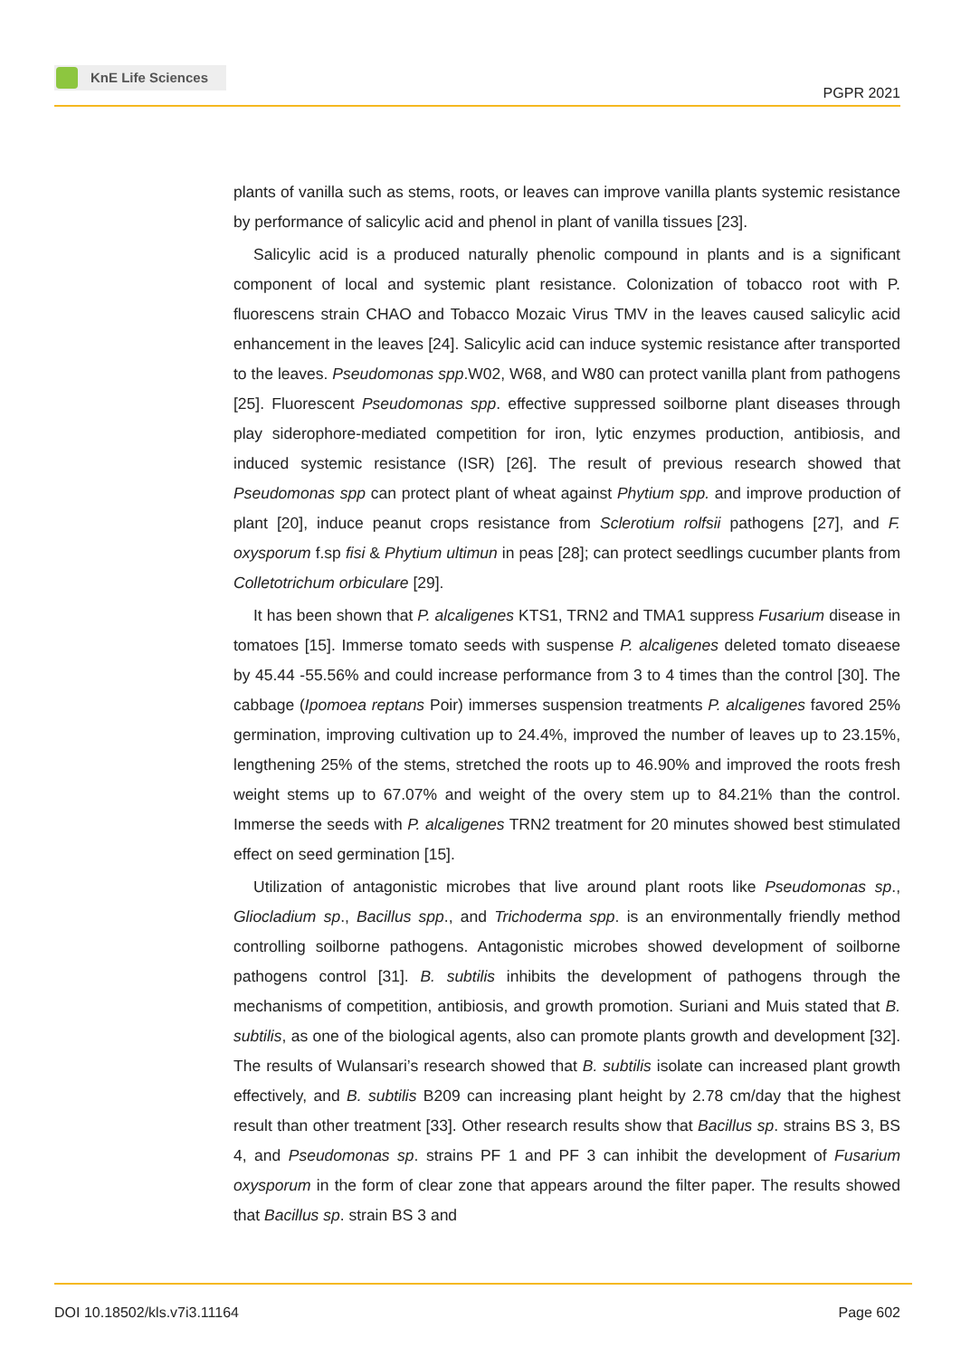KnE Life Sciences
PGPR 2021
plants of vanilla such as stems, roots, or leaves can improve vanilla plants systemic resistance by performance of salicylic acid and phenol in plant of vanilla tissues [23].
Salicylic acid is a produced naturally phenolic compound in plants and is a significant component of local and systemic plant resistance. Colonization of tobacco root with P. fluorescens strain CHAO and Tobacco Mozaic Virus TMV in the leaves caused salicylic acid enhancement in the leaves [24]. Salicylic acid can induce systemic resistance after transported to the leaves. Pseudomonas spp.W02, W68, and W80 can protect vanilla plant from pathogens [25]. Fluorescent Pseudomonas spp. effective suppressed soilborne plant diseases through play siderophore-mediated competition for iron, lytic enzymes production, antibiosis, and induced systemic resistance (ISR) [26]. The result of previous research showed that Pseudomonas spp can protect plant of wheat against Phytium spp. and improve production of plant [20], induce peanut crops resistance from Sclerotium rolfsii pathogens [27], and F. oxysporum f.sp fisi & Phytium ultimun in peas [28]; can protect seedlings cucumber plants from Colletotrichum orbiculare [29].
It has been shown that P. alcaligenes KTS1, TRN2 and TMA1 suppress Fusarium disease in tomatoes [15]. Immerse tomato seeds with suspense P. alcaligenes deleted tomato diseaese by 45.44 -55.56% and could increase performance from 3 to 4 times than the control [30]. The cabbage (Ipomoea reptans Poir) immerses suspension treatments P. alcaligenes favored 25% germination, improving cultivation up to 24.4%, improved the number of leaves up to 23.15%, lengthening 25% of the stems, stretched the roots up to 46.90% and improved the roots fresh weight stems up to 67.07% and weight of the overy stem up to 84.21% than the control. Immerse the seeds with P. alcaligenes TRN2 treatment for 20 minutes showed best stimulated effect on seed germination [15].
Utilization of antagonistic microbes that live around plant roots like Pseudomonas sp., Gliocladium sp., Bacillus spp., and Trichoderma spp. is an environmentally friendly method controlling soilborne pathogens. Antagonistic microbes showed development of soilborne pathogens control [31]. B. subtilis inhibits the development of pathogens through the mechanisms of competition, antibiosis, and growth promotion. Suriani and Muis stated that B. subtilis, as one of the biological agents, also can promote plants growth and development [32]. The results of Wulansari’s research showed that B. subtilis isolate can increased plant growth effectively, and B. subtilis B209 can increasing plant height by 2.78 cm/day that the highest result than other treatment [33]. Other research results show that Bacillus sp. strains BS 3, BS 4, and Pseudomonas sp. strains PF 1 and PF 3 can inhibit the development of Fusarium oxysporum in the form of clear zone that appears around the filter paper. The results showed that Bacillus sp. strain BS 3 and
DOI 10.18502/kls.v7i3.11164 Page 602